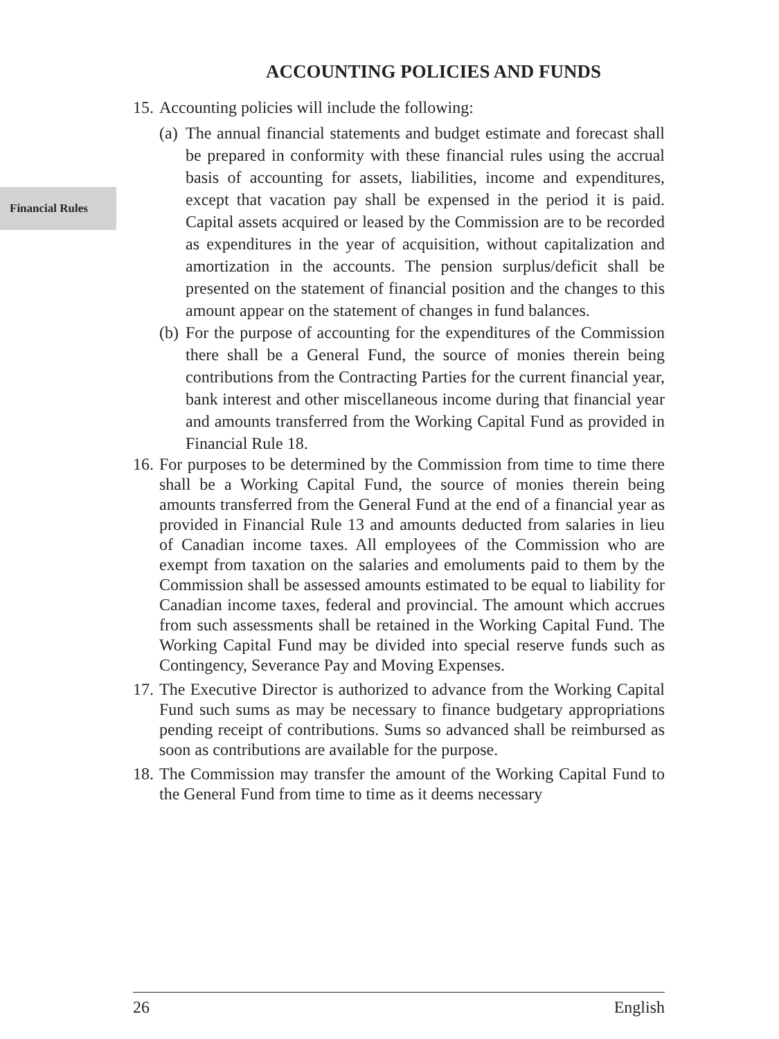Financial Rules
ACCOUNTING POLICIES AND FUNDS
15.
Accounting policies will include the following:
(a)
The annual financial statements and budget estimate and forecast shall be prepared in conformity with these financial rules using the accrual basis of accounting for assets, liabilities, income and expenditures, except that vacation pay shall be expensed in the period it is paid. Capital assets acquired or leased by the Commission are to be recorded as expenditures in the year of acquisition, without capitalization and amortization in the accounts. The pension surplus/deficit shall be presented on the statement of financial position and the changes to this amount appear on the statement of changes in fund balances.
(b)
For the purpose of accounting for the expenditures of the Commission there shall be a General Fund, the source of monies therein being contributions from the Contracting Parties for the current financial year, bank interest and other miscellaneous income during that financial year and amounts transferred from the Working Capital Fund as provided in Financial Rule 18.
16.
For purposes to be determined by the Commission from time to time there shall be a Working Capital Fund, the source of monies therein being amounts transferred from the General Fund at the end of a financial year as provided in Financial Rule 13 and amounts deducted from salaries in lieu of Canadian income taxes. All employees of the Commission who are exempt from taxation on the salaries and emoluments paid to them by the Commission shall be assessed amounts estimated to be equal to liability for Canadian income taxes, federal and provincial. The amount which accrues from such assessments shall be retained in the Working Capital Fund. The Working Capital Fund may be divided into special reserve funds such as Contingency, Severance Pay and Moving Expenses.
17.
The Executive Director is authorized to advance from the Working Capital Fund such sums as may be necessary to finance budgetary appropriations pending receipt of contributions. Sums so advanced shall be reimbursed as soon as contributions are available for the purpose.
18.
The Commission may transfer the amount of the Working Capital Fund to the General Fund from time to time as it deems necessary
26 English